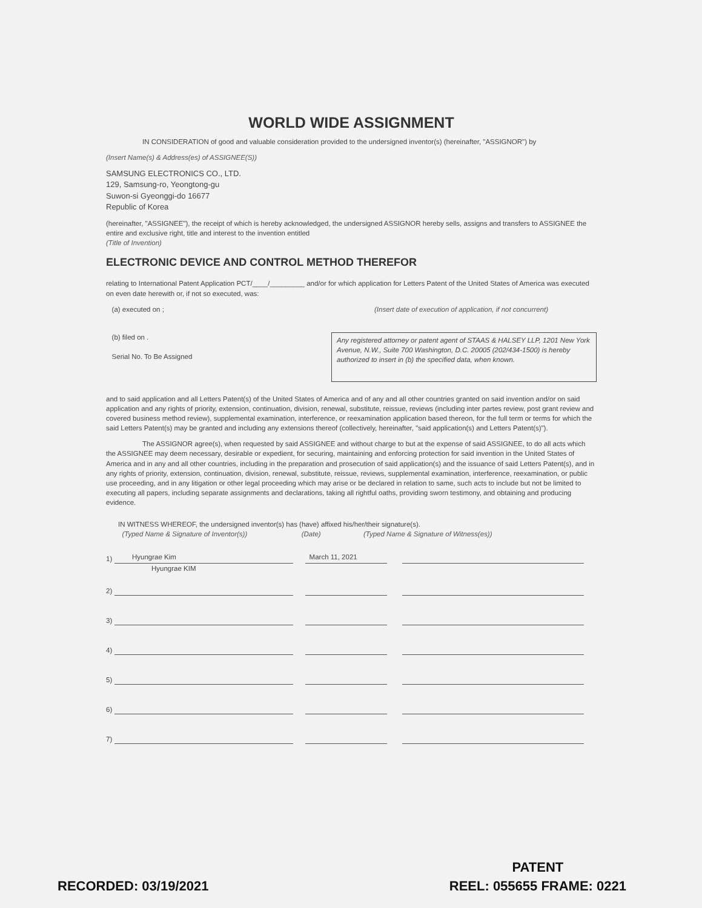WORLD WIDE ASSIGNMENT
IN CONSIDERATION of good and valuable consideration provided to the undersigned inventor(s) (hereinafter, "ASSIGNOR") by
(Insert Name(s) & Address(es) of ASSIGNEE(S))
SAMSUNG ELECTRONICS CO., LTD.
129, Samsung-ro, Yeongtong-gu
Suwon-si Gyeonggi-do 16677
Republic of Korea
(hereinafter, "ASSIGNEE"), the receipt of which is hereby acknowledged, the undersigned ASSIGNOR hereby sells, assigns and transfers to ASSIGNEE the entire and exclusive right, title and interest to the invention entitled
(Title of Invention)
ELECTRONIC DEVICE AND CONTROL METHOD THEREFOR
relating to International Patent Application PCT/____/_________ and/or for which application for Letters Patent of the United States of America was executed on even date herewith or, if not so executed, was:
(a) executed on ; (Insert date of execution of application, if not concurrent)
(b) filed on .
Serial No. To Be Assigned
Any registered attorney or patent agent of STAAS & HALSEY LLP, 1201 New York Avenue, N.W., Suite 700 Washington, D.C. 20005 (202/434-1500) is hereby authorized to insert in (b) the specified data, when known.
and to said application and all Letters Patent(s) of the United States of America and of any and all other countries granted on said invention and/or on said application and any rights of priority, extension, continuation, division, renewal, substitute, reissue, reviews (including inter partes review, post grant review and covered business method review), supplemental examination, interference, or reexamination application based thereon, for the full term or terms for which the said Letters Patent(s) may be granted and including any extensions thereof (collectively, hereinafter, "said application(s) and Letters Patent(s)").
The ASSIGNOR agree(s), when requested by said ASSIGNEE and without charge to but at the expense of said ASSIGNEE, to do all acts which the ASSIGNEE may deem necessary, desirable or expedient, for securing, maintaining and enforcing protection for said invention in the United States of America and in any and all other countries, including in the preparation and prosecution of said application(s) and the issuance of said Letters Patent(s), and in any rights of priority, extension, continuation, division, renewal, substitute, reissue, reviews, supplemental examination, interference, reexamination, or public use proceeding, and in any litigation or other legal proceeding which may arise or be declared in relation to same, such acts to include but not be limited to executing all papers, including separate assignments and declarations, taking all rightful oaths, providing sworn testimony, and obtaining and producing evidence.
IN WITNESS WHEREOF, the undersigned inventor(s) has (have) affixed his/her/their signature(s).
(Typed Name & Signature of Inventor(s)) (Date) (Typed Name & Signature of Witness(es))
1) Hyungrae Kim March 11, 2021
Hyungrae KIM
2)
3)
4)
5)
6)
7)
RECORDED: 03/19/2021
PATENT
REEL: 055655 FRAME: 0221